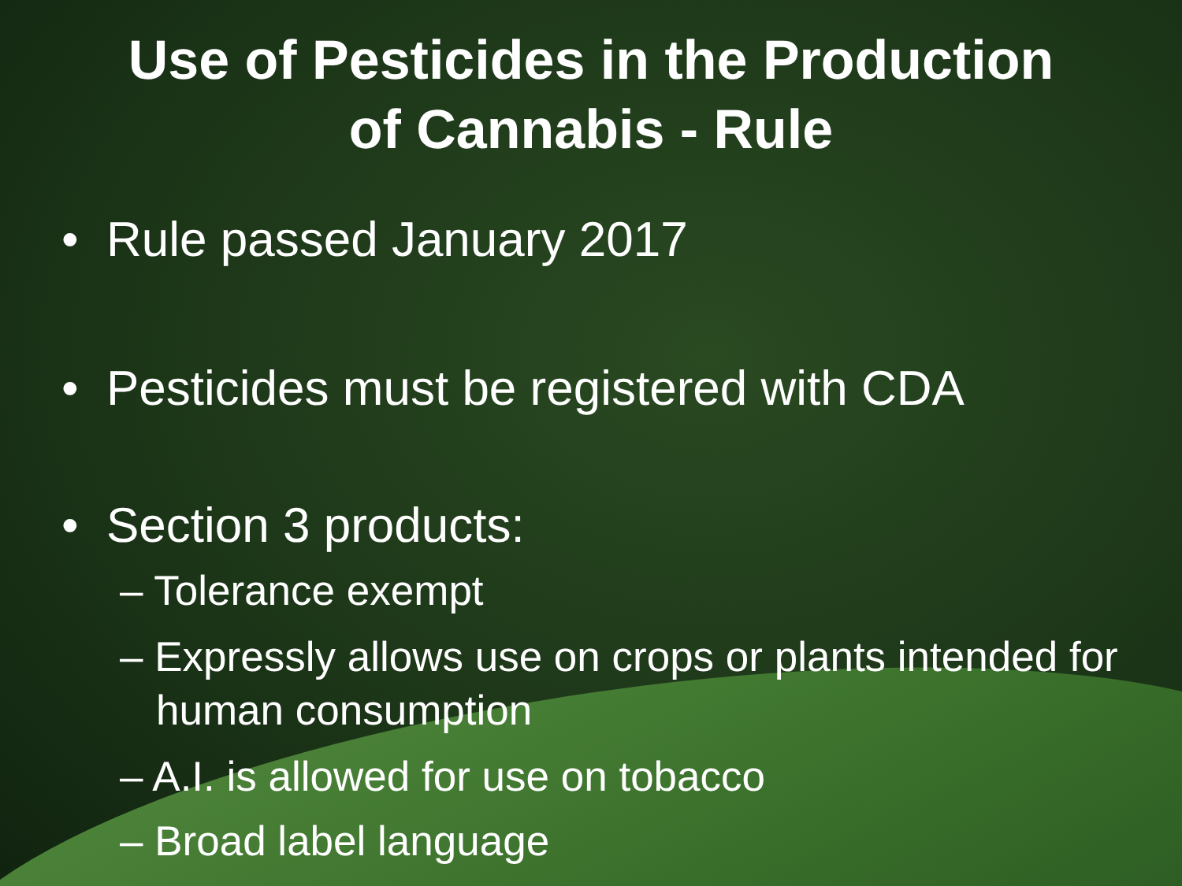Use of Pesticides in the Production
of Cannabis - Rule
• Rule passed January 2017
• Pesticides must be registered with CDA
• Section 3 products:
– Tolerance exempt
– Expressly allows use on crops or plants intended for human consumption
– A.I. is allowed for use on tobacco
– Broad label language